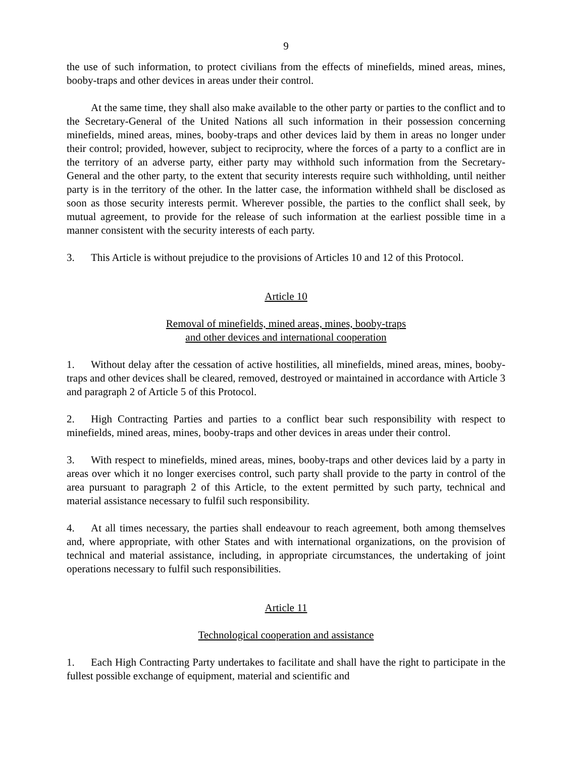9
the use of such information, to protect civilians from the effects of minefields, mined areas, mines, booby-traps and other devices in areas under their control.
At the same time, they shall also make available to the other party or parties to the conflict and to the Secretary-General of the United Nations all such information in their possession concerning minefields, mined areas, mines, booby-traps and other devices laid by them in areas no longer under their control; provided, however, subject to reciprocity, where the forces of a party to a conflict are in the territory of an adverse party, either party may withhold such information from the Secretary-General and the other party, to the extent that security interests require such withholding, until neither party is in the territory of the other. In the latter case, the information withheld shall be disclosed as soon as those security interests permit. Wherever possible, the parties to the conflict shall seek, by mutual agreement, to provide for the release of such information at the earliest possible time in a manner consistent with the security interests of each party.
3. This Article is without prejudice to the provisions of Articles 10 and 12 of this Protocol.
Article 10
Removal of minefields, mined areas, mines, booby-traps
and other devices and international cooperation
1. Without delay after the cessation of active hostilities, all minefields, mined areas, mines, booby-traps and other devices shall be cleared, removed, destroyed or maintained in accordance with Article 3 and paragraph 2 of Article 5 of this Protocol.
2. High Contracting Parties and parties to a conflict bear such responsibility with respect to minefields, mined areas, mines, booby-traps and other devices in areas under their control.
3. With respect to minefields, mined areas, mines, booby-traps and other devices laid by a party in areas over which it no longer exercises control, such party shall provide to the party in control of the area pursuant to paragraph 2 of this Article, to the extent permitted by such party, technical and material assistance necessary to fulfil such responsibility.
4. At all times necessary, the parties shall endeavour to reach agreement, both among themselves and, where appropriate, with other States and with international organizations, on the provision of technical and material assistance, including, in appropriate circumstances, the undertaking of joint operations necessary to fulfil such responsibilities.
Article 11
Technological cooperation and assistance
1. Each High Contracting Party undertakes to facilitate and shall have the right to participate in the fullest possible exchange of equipment, material and scientific and